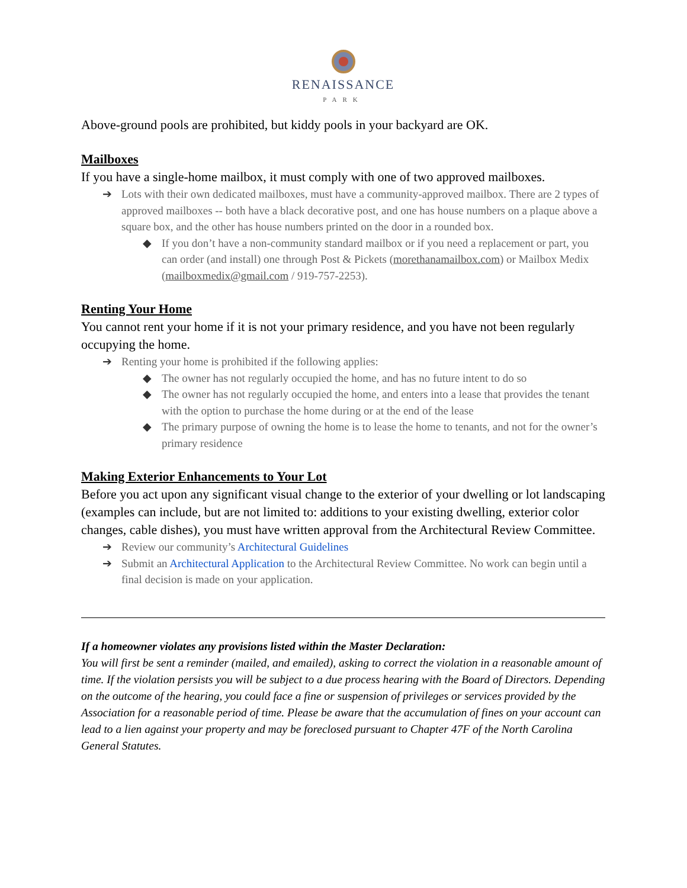RENAISSANCE
PARK
Above-ground pools are prohibited, but kiddy pools in your backyard are OK.
Mailboxes
If you have a single-home mailbox, it must comply with one of two approved mailboxes.
➔ Lots with their own dedicated mailboxes, must have a community-approved mailbox. There are 2 types of approved mailboxes -- both have a black decorative post, and one has house numbers on a plaque above a square box, and the other has house numbers printed on the door in a rounded box.
◆ If you don’t have a non-community standard mailbox or if you need a replacement or part, you can order (and install) one through Post & Pickets (morethanamailbox.com) or Mailbox Medix (mailboxmedix@gmail.com / 919-757-2253).
Renting Your Home
You cannot rent your home if it is not your primary residence, and you have not been regularly occupying the home.
➔ Renting your home is prohibited if the following applies:
◆ The owner has not regularly occupied the home, and has no future intent to do so
◆ The owner has not regularly occupied the home, and enters into a lease that provides the tenant with the option to purchase the home during or at the end of the lease
◆ The primary purpose of owning the home is to lease the home to tenants, and not for the owner’s primary residence
Making Exterior Enhancements to Your Lot
Before you act upon any significant visual change to the exterior of your dwelling or lot landscaping (examples can include, but are not limited to: additions to your existing dwelling, exterior color changes, cable dishes), you must have written approval from the Architectural Review Committee.
➔ Review our community’s Architectural Guidelines
➔ Submit an Architectural Application to the Architectural Review Committee. No work can begin until a final decision is made on your application.
If a homeowner violates any provisions listed within the Master Declaration:
You will first be sent a reminder (mailed, and emailed), asking to correct the violation in a reasonable amount of time. If the violation persists you will be subject to a due process hearing with the Board of Directors. Depending on the outcome of the hearing, you could face a fine or suspension of privileges or services provided by the Association for a reasonable period of time. Please be aware that the accumulation of fines on your account can lead to a lien against your property and may be foreclosed pursuant to Chapter 47F of the North Carolina General Statutes.